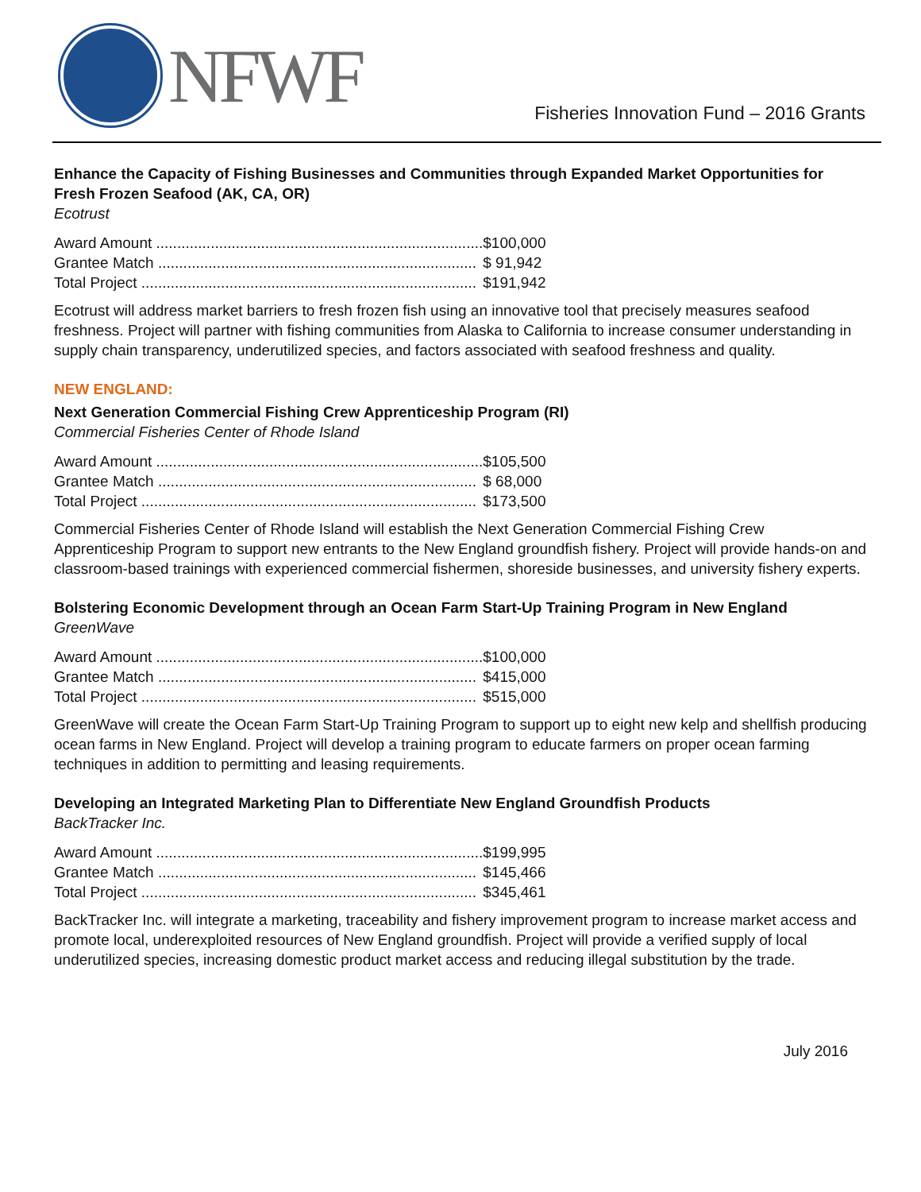NFWF
Fisheries Innovation Fund – 2016 Grants
Enhance the Capacity of Fishing Businesses and Communities through Expanded Market Opportunities for Fresh Frozen Seafood (AK, CA, OR)
Ecotrust
| Award Amount .............................................................................. | $100,000 |
| Grantee Match ............................................................................ | $ 91,942 |
| Total Project ................................................................................ | $191,942 |
Ecotrust will address market barriers to fresh frozen fish using an innovative tool that precisely measures seafood freshness. Project will partner with fishing communities from Alaska to California to increase consumer understanding in supply chain transparency, underutilized species, and factors associated with seafood freshness and quality.
NEW ENGLAND:
Next Generation Commercial Fishing Crew Apprenticeship Program (RI)
Commercial Fisheries Center of Rhode Island
| Award Amount .............................................................................. | $105,500 |
| Grantee Match ............................................................................ | $ 68,000 |
| Total Project ................................................................................ | $173,500 |
Commercial Fisheries Center of Rhode Island will establish the Next Generation Commercial Fishing Crew Apprenticeship Program to support new entrants to the New England groundfish fishery. Project will provide hands-on and classroom-based trainings with experienced commercial fishermen, shoreside businesses, and university fishery experts.
Bolstering Economic Development through an Ocean Farm Start-Up Training Program in New England
GreenWave
| Award Amount .............................................................................. | $100,000 |
| Grantee Match ............................................................................ | $415,000 |
| Total Project ................................................................................ | $515,000 |
GreenWave will create the Ocean Farm Start-Up Training Program to support up to eight new kelp and shellfish producing ocean farms in New England. Project will develop a training program to educate farmers on proper ocean farming techniques in addition to permitting and leasing requirements.
Developing an Integrated Marketing Plan to Differentiate New England Groundfish Products
BackTracker Inc.
| Award Amount .............................................................................. | $199,995 |
| Grantee Match ............................................................................ | $145,466 |
| Total Project ................................................................................ | $345,461 |
BackTracker Inc. will integrate a marketing, traceability and fishery improvement program to increase market access and promote local, underexploited resources of New England groundfish. Project will provide a verified supply of local underutilized species, increasing domestic product market access and reducing illegal substitution by the trade.
July 2016